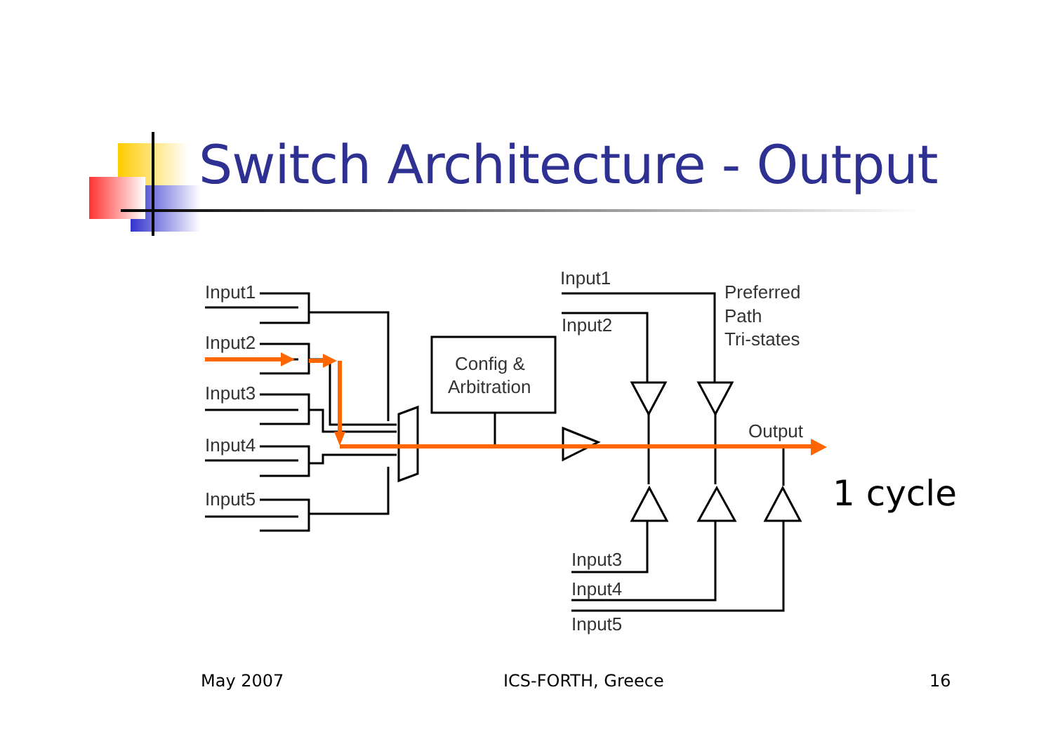Switch Architecture - Output
Input1
Input2
Input3
Input4
Input5
Config &
Arbitration
Input1
Input2
Preferred
Path
Tri-states
Output
Input3
Input4
Input5
1 cycle
May 2007 ICS-FORTH, Greece 16